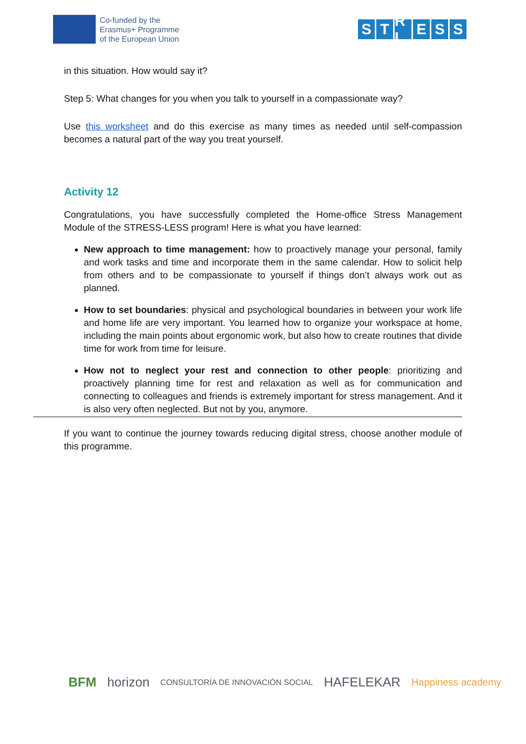Co-funded by the
Erasmus+ Programme
of the European Union
S T R L E S S
in this situation. How would say it?
Step 5: What changes for you when you talk to yourself in a compassionate way?
Use this worksheet and do this exercise as many times as needed until self-compassion becomes a natural part of the way you treat yourself.
Activity 12
Congratulations, you have successfully completed the Home-office Stress Management Module of the STRESS-LESS program! Here is what you have learned:
New approach to time management: how to proactively manage your personal, family and work tasks and time and incorporate them in the same calendar. How to solicit help from others and to be compassionate to yourself if things don’t always work out as planned.
How to set boundaries: physical and psychological boundaries in between your work life and home life are very important. You learned how to organize your workspace at home, including the main points about ergonomic work, but also how to create routines that divide time for work from time for leisure.
How not to neglect your rest and connection to other people: prioritizing and proactively planning time for rest and relaxation as well as for communication and connecting to colleagues and friends is extremely important for stress management. And it is also very often neglected. But not by you, anymore.
If you want to continue the journey towards reducing digital stress, choose another module of this programme.
BFM horizon CONSULTORÍA DE INNOVACIÓN SOCIAL HAFELEKAR Happiness academy